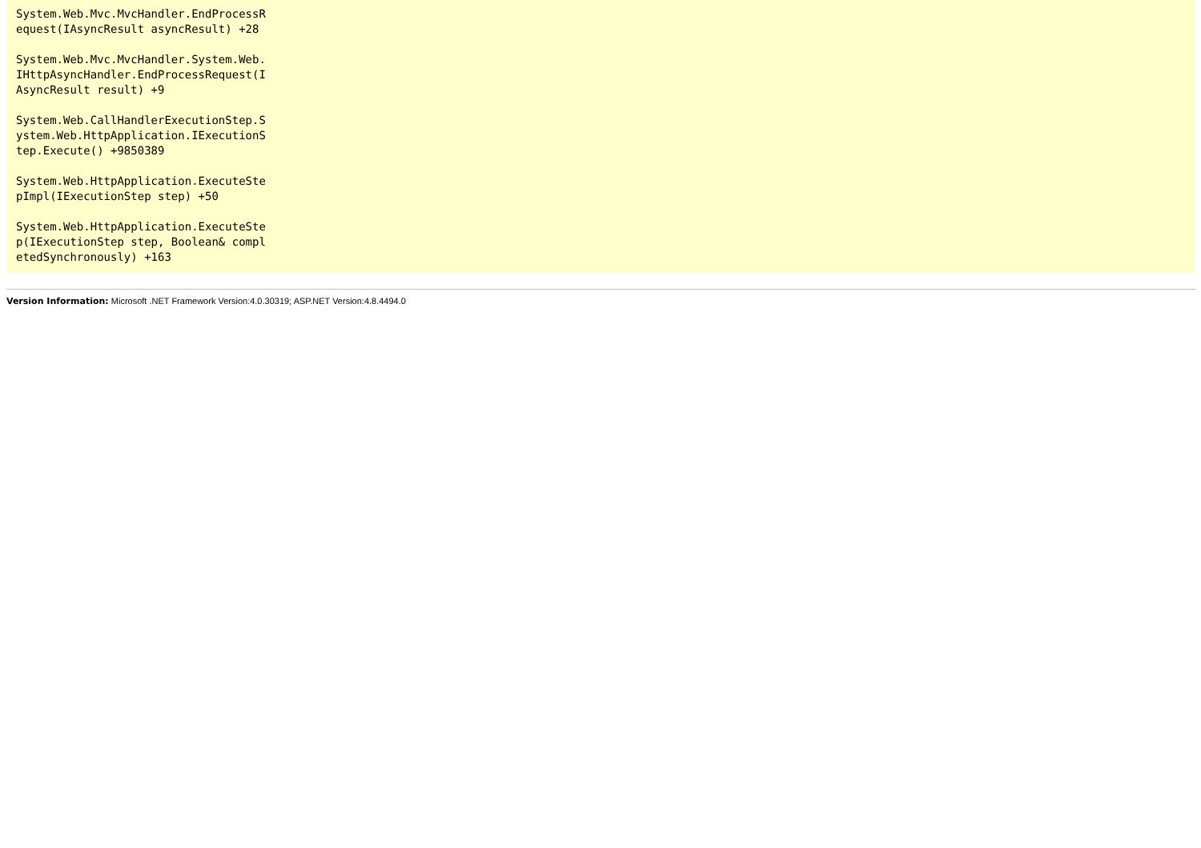System.Web.Mvc.MvcHandler.EndProcessRequest(IAsyncResult asyncResult) +28
System.Web.Mvc.MvcHandler.System.Web.IHttpAsyncHandler.EndProcessRequest(IAsyncResult result) +9
System.Web.CallHandlerExecutionStep.System.Web.HttpApplication.IExecutionStep.Execute() +9850389
System.Web.HttpApplication.ExecuteStepImpl(IExecutionStep step) +50
System.Web.HttpApplication.ExecuteStep(IExecutionStep step, Boolean& completedSynchronously) +163
Version Information: Microsoft .NET Framework Version:4.0.30319; ASP.NET Version:4.8.4494.0